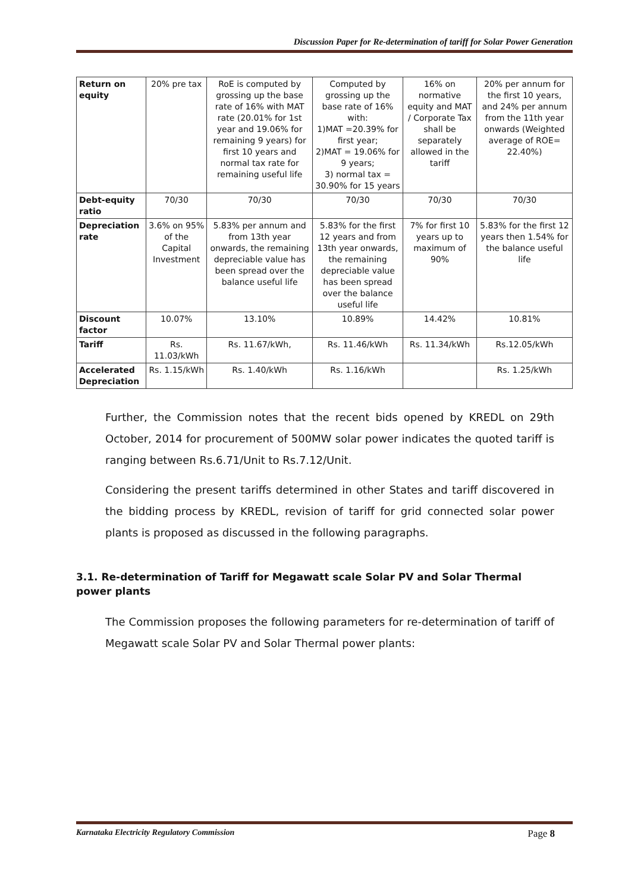Discussion Paper for Re-determination of tariff for Solar Power Generation
| Return on equity | 20% pre tax | RoE is computed by grossing up the base rate of 16% with MAT rate (20.01% for 1st year and 19.06% for remaining 9 years) for first 10 years and normal tax rate for remaining useful life | Computed by grossing up the base rate of 16% with: 1)MAT =20.39% for first year; 2)MAT = 19.06% for 9 years; 3) normal tax = 30.90% for 15 years | 16% on normative equity and MAT / Corporate Tax shall be separately allowed in the tariff | 20% per annum for the first 10 years, and 24% per annum from the 11th year onwards (Weighted average of ROE= 22.40%) |
| Debt-equity ratio | 70/30 | 70/30 | 70/30 | 70/30 | 70/30 |
| Depreciation rate | 3.6% on 95% of the Capital Investment | 5.83% per annum and from 13th year onwards, the remaining depreciable value has been spread over the balance useful life | 5.83% for the first 12 years and from 13th year onwards, the remaining depreciable value has been spread over the balance useful life | 7% for first 10 years up to maximum of 90% | 5.83% for the first 12 years then 1.54% for the balance useful life |
| Discount factor | 10.07% | 13.10% | 10.89% | 14.42% | 10.81% |
| Tariff | Rs. 11.03/kWh | Rs. 11.67/kWh, | Rs. 11.46/kWh | Rs. 11.34/kWh | Rs.12.05/kWh |
| Accelerated Depreciation | Rs. 1.15/kWh | Rs. 1.40/kWh | Rs. 1.16/kWh | | Rs. 1.25/kWh |
Further, the Commission notes that the recent bids opened by KREDL on 29th October, 2014 for procurement of 500MW solar power indicates the quoted tariff is ranging between Rs.6.71/Unit to Rs.7.12/Unit.
Considering the present tariffs determined in other States and tariff discovered in the bidding process by KREDL, revision of tariff for grid connected solar power plants is proposed as discussed in the following paragraphs.
3.1. Re-determination of Tariff for Megawatt scale Solar PV and Solar Thermal power plants
The Commission proposes the following parameters for re-determination of tariff of Megawatt scale Solar PV and Solar Thermal power plants:
Karnataka Electricity Regulatory Commission Page 8